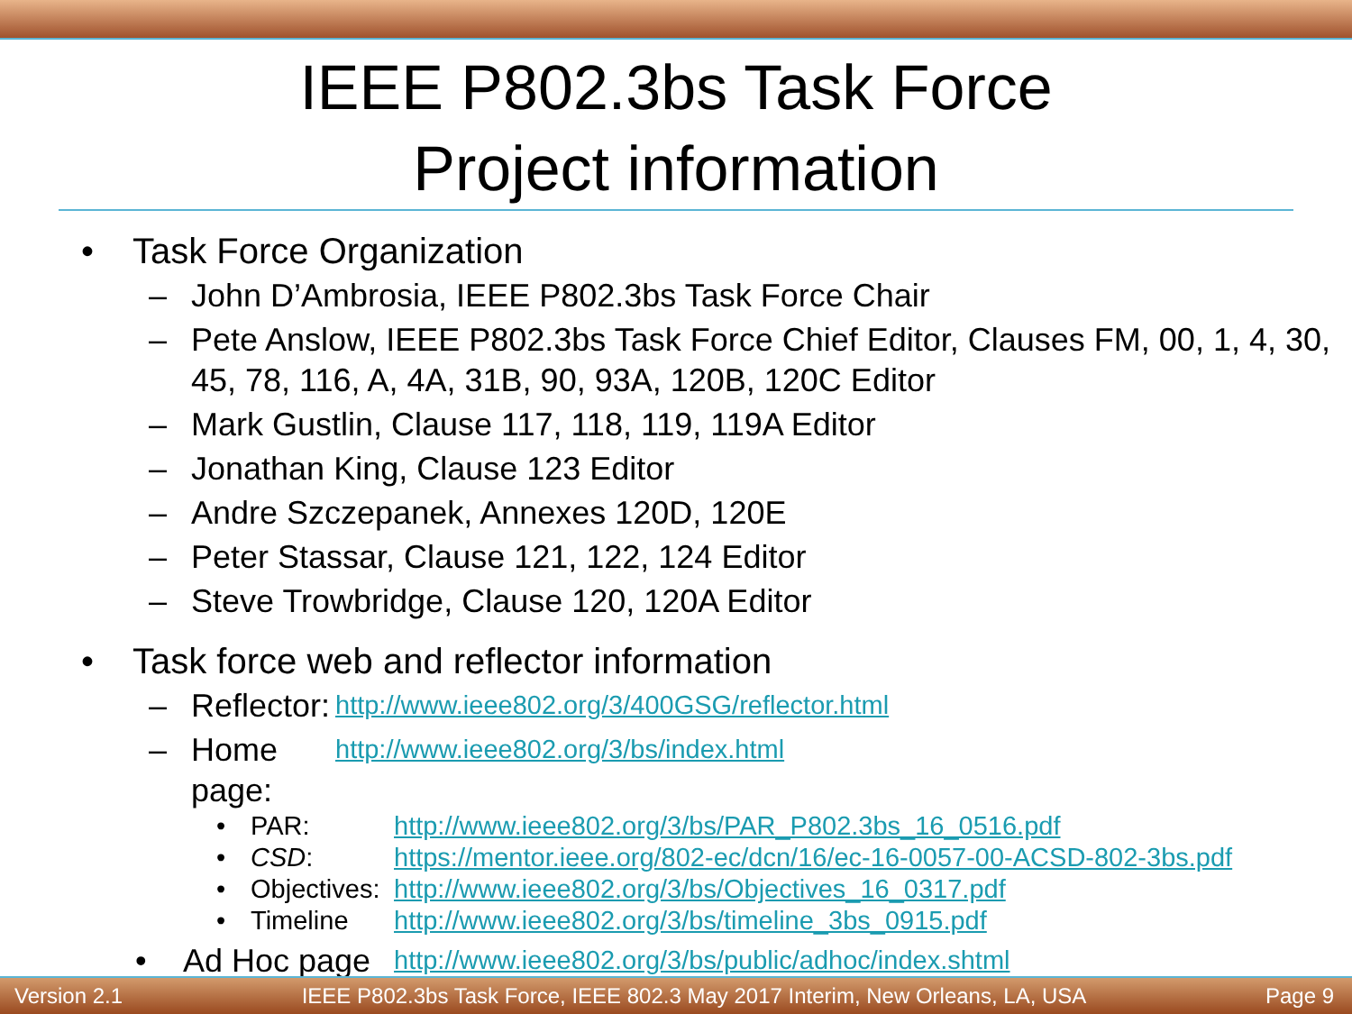IEEE P802.3bs Task Force
Project information
• Task Force Organization
– John D’Ambrosia, IEEE P802.3bs Task Force Chair
– Pete Anslow, IEEE P802.3bs Task Force Chief Editor, Clauses FM, 00, 1, 4, 30, 45, 78, 116, A, 4A, 31B, 90, 93A, 120B, 120C Editor
– Mark Gustlin, Clause 117, 118, 119, 119A Editor
– Jonathan King, Clause 123 Editor
– Andre Szczepanek, Annexes 120D, 120E
– Peter Stassar, Clause 121, 122, 124 Editor
– Steve Trowbridge, Clause 120, 120A Editor
• Task force web and reflector information
– Reflector: http://www.ieee802.org/3/400GSG/reflector.html
– Home page: http://www.ieee802.org/3/bs/index.html
• PAR: http://www.ieee802.org/3/bs/PAR_P802.3bs_16_0516.pdf
• CSD: https://mentor.ieee.org/802-ec/dcn/16/ec-16-0057-00-ACSD-802-3bs.pdf
• Objectives: http://www.ieee802.org/3/bs/Objectives_16_0317.pdf
• Timeline http://www.ieee802.org/3/bs/timeline_3bs_0915.pdf
• Ad Hoc page http://www.ieee802.org/3/bs/public/adhoc/index.shtml
Version 2.1 IEEE P802.3bs Task Force, IEEE 802.3 May 2017 Interim, New Orleans, LA, USA Page 9